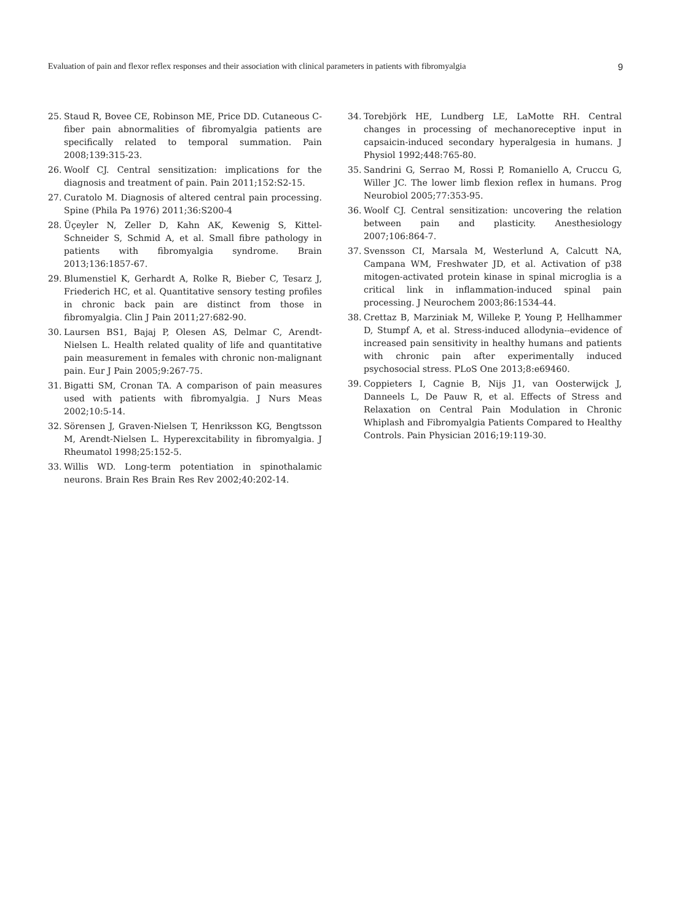Evaluation of pain and flexor reflex responses and their association with clinical parameters in patients with fibromyalgia 9
25. Staud R, Bovee CE, Robinson ME, Price DD. Cutaneous C-fiber pain abnormalities of fibromyalgia patients are specifically related to temporal summation. Pain 2008;139:315-23.
26. Woolf CJ. Central sensitization: implications for the diagnosis and treatment of pain. Pain 2011;152:S2-15.
27. Curatolo M. Diagnosis of altered central pain processing. Spine (Phila Pa 1976) 2011;36:S200-4
28. Üçeyler N, Zeller D, Kahn AK, Kewenig S, Kittel-Schneider S, Schmid A, et al. Small fibre pathology in patients with fibromyalgia syndrome. Brain 2013;136:1857-67.
29. Blumenstiel K, Gerhardt A, Rolke R, Bieber C, Tesarz J, Friederich HC, et al. Quantitative sensory testing profiles in chronic back pain are distinct from those in fibromyalgia. Clin J Pain 2011;27:682-90.
30. Laursen BS1, Bajaj P, Olesen AS, Delmar C, Arendt-Nielsen L. Health related quality of life and quantitative pain measurement in females with chronic non-malignant pain. Eur J Pain 2005;9:267-75.
31. Bigatti SM, Cronan TA. A comparison of pain measures used with patients with fibromyalgia. J Nurs Meas 2002;10:5-14.
32. Sörensen J, Graven-Nielsen T, Henriksson KG, Bengtsson M, Arendt-Nielsen L. Hyperexcitability in fibromyalgia. J Rheumatol 1998;25:152-5.
33. Willis WD. Long-term potentiation in spinothalamic neurons. Brain Res Brain Res Rev 2002;40:202-14.
34. Torebjörk HE, Lundberg LE, LaMotte RH. Central changes in processing of mechanoreceptive input in capsaicin-induced secondary hyperalgesia in humans. J Physiol 1992;448:765-80.
35. Sandrini G, Serrao M, Rossi P, Romaniello A, Cruccu G, Willer JC. The lower limb flexion reflex in humans. Prog Neurobiol 2005;77:353-95.
36. Woolf CJ. Central sensitization: uncovering the relation between pain and plasticity. Anesthesiology 2007;106:864-7.
37. Svensson CI, Marsala M, Westerlund A, Calcutt NA, Campana WM, Freshwater JD, et al. Activation of p38 mitogen-activated protein kinase in spinal microglia is a critical link in inflammation-induced spinal pain processing. J Neurochem 2003;86:1534-44.
38. Crettaz B, Marziniak M, Willeke P, Young P, Hellhammer D, Stumpf A, et al. Stress-induced allodynia--evidence of increased pain sensitivity in healthy humans and patients with chronic pain after experimentally induced psychosocial stress. PLoS One 2013;8:e69460.
39. Coppieters I, Cagnie B, Nijs J1, van Oosterwijck J, Danneels L, De Pauw R, et al. Effects of Stress and Relaxation on Central Pain Modulation in Chronic Whiplash and Fibromyalgia Patients Compared to Healthy Controls. Pain Physician 2016;19:119-30.